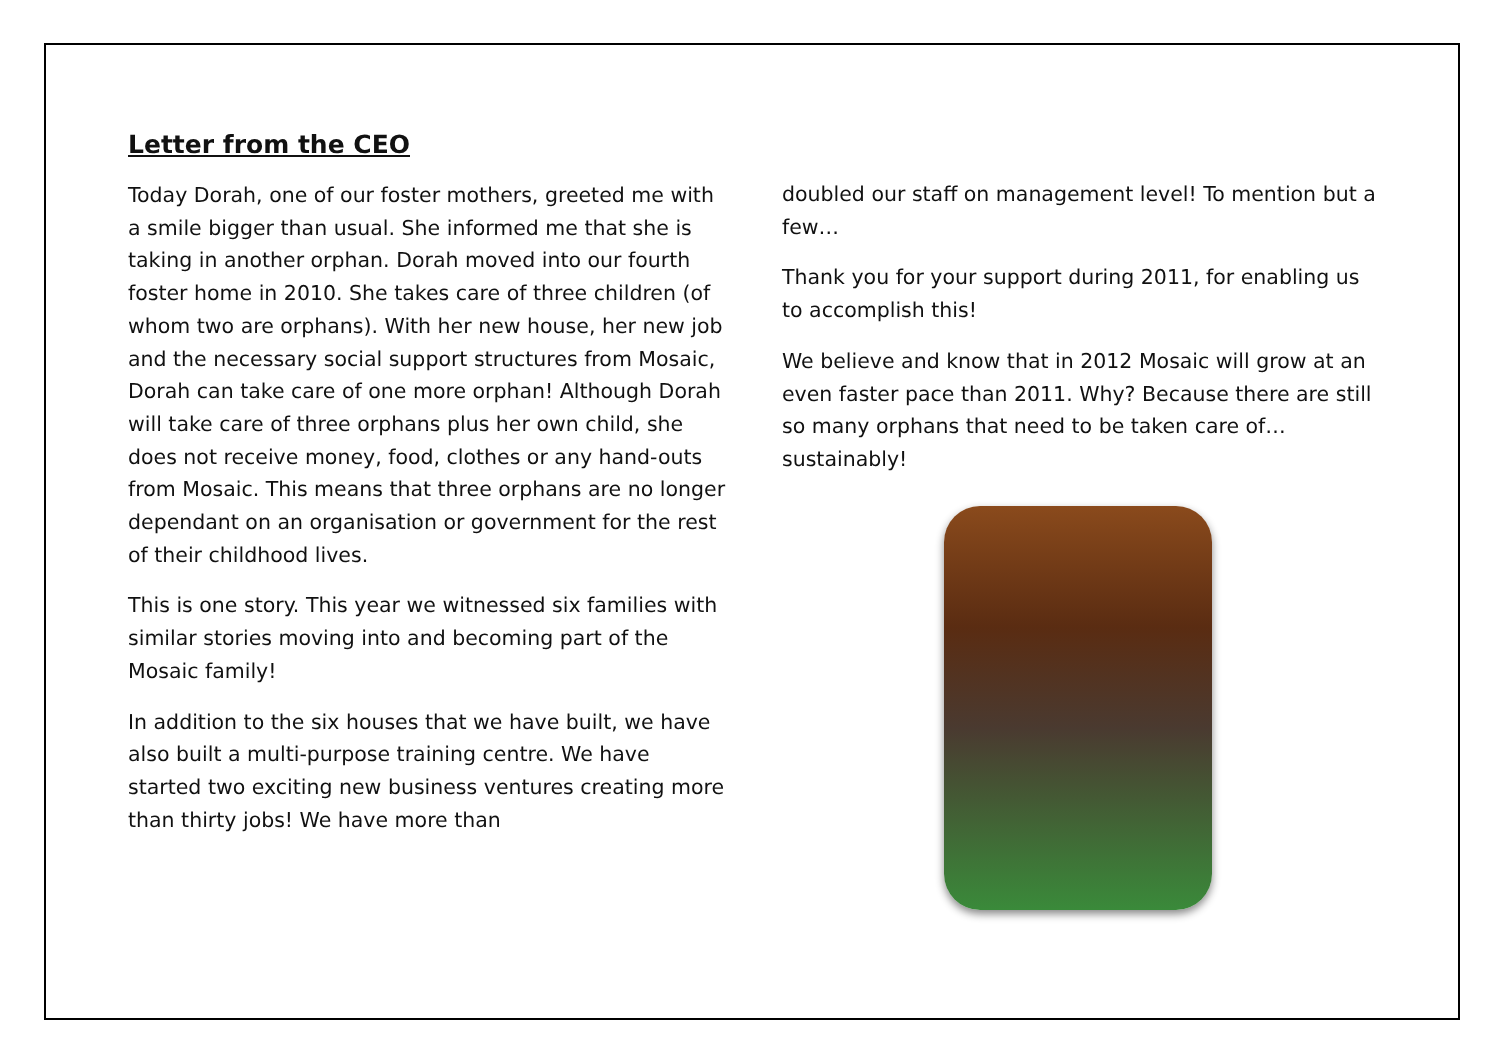Letter from the CEO
Today Dorah, one of our foster mothers, greeted me with a smile bigger than usual. She informed me that she is taking in another orphan. Dorah moved into our fourth foster home in 2010. She takes care of three children (of whom two are orphans). With her new house, her new job and the necessary social support structures from Mosaic, Dorah can take care of one more orphan! Although Dorah will take care of three orphans plus her own child, she does not receive money, food, clothes or any hand-outs from Mosaic. This means that three orphans are no longer dependant on an organisation or government for the rest of their childhood lives.
This is one story. This year we witnessed six families with similar stories moving into and becoming part of the Mosaic family!
In addition to the six houses that we have built, we have also built a multi-purpose training centre. We have started two exciting new business ventures creating more than thirty jobs! We have more than
doubled our staff on management level! To mention but a few…
Thank you for your support during 2011, for enabling us to accomplish this!
We believe and know that in 2012 Mosaic will grow at an even faster pace than 2011. Why? Because there are still so many orphans that need to be taken care of… sustainably!